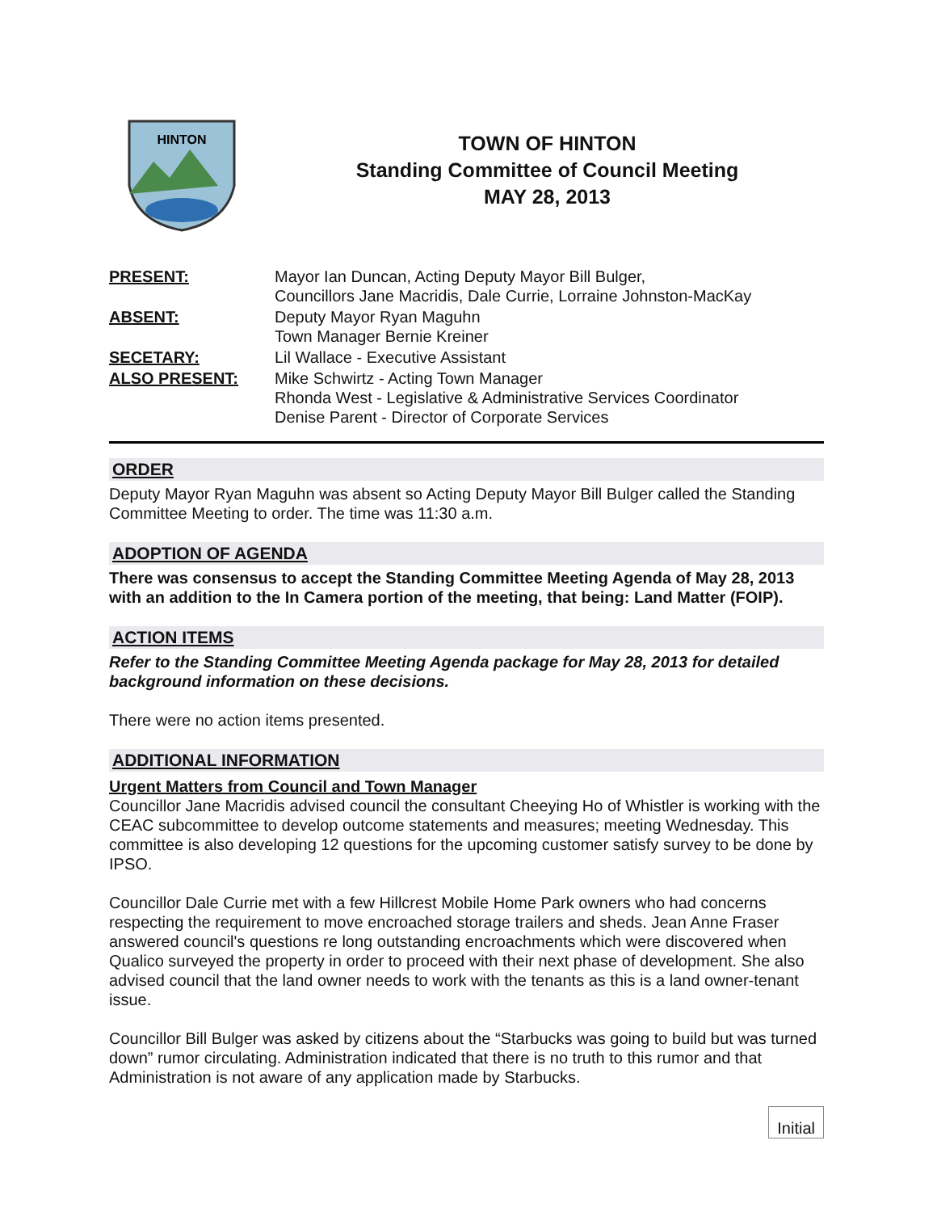HINTON
TOWN OF HINTON
Standing Committee of Council Meeting
MAY 28, 2013
PRESENT:
Mayor Ian Duncan, Acting Deputy Mayor Bill Bulger,
Councillors Jane Macridis, Dale Currie, Lorraine Johnston-MacKay
ABSENT:
Deputy Mayor Ryan Maguhn
Town Manager Bernie Kreiner
SECETARY:
Lil Wallace - Executive Assistant
ALSO PRESENT:
Mike Schwirtz - Acting Town Manager
Rhonda West - Legislative & Administrative Services Coordinator
Denise Parent - Director of Corporate Services
ORDER
Deputy Mayor Ryan Maguhn was absent so Acting Deputy Mayor Bill Bulger called the Standing Committee Meeting to order. The time was 11:30 a.m.
ADOPTION OF AGENDA
There was consensus to accept the Standing Committee Meeting Agenda of May 28, 2013 with an addition to the In Camera portion of the meeting, that being: Land Matter (FOIP).
ACTION ITEMS
Refer to the Standing Committee Meeting Agenda package for May 28, 2013 for detailed background information on these decisions.
There were no action items presented.
ADDITIONAL INFORMATION
Urgent Matters from Council and Town Manager
Councillor Jane Macridis advised council the consultant Cheeying Ho of Whistler is working with the CEAC subcommittee to develop outcome statements and measures; meeting Wednesday. This committee is also developing 12 questions for the upcoming customer satisfy survey to be done by IPSO.
Councillor Dale Currie met with a few Hillcrest Mobile Home Park owners who had concerns respecting the requirement to move encroached storage trailers and sheds. Jean Anne Fraser answered council's questions re long outstanding encroachments which were discovered when Qualico surveyed the property in order to proceed with their next phase of development. She also advised council that the land owner needs to work with the tenants as this is a land owner-tenant issue.
Councillor Bill Bulger was asked by citizens about the “Starbucks was going to build but was turned down” rumor circulating. Administration indicated that there is no truth to this rumor and that Administration is not aware of any application made by Starbucks.
Initial